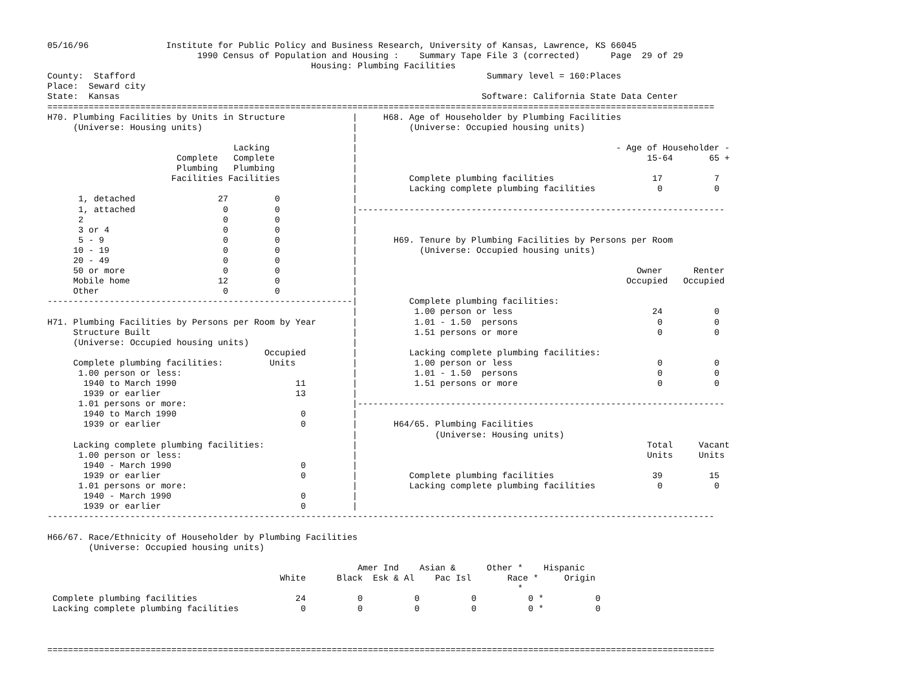05/16/96               Institute for Public Policy and Business Research, University of Kansas, Lawrence, KS 66045
                             1990 Census of Population and Housing :    Summary Tape File 3 (corrected)      Page  29 of 29
                                                   Housing: Plumbing Facilities
County:  Stafford                                                                    Summary level = 160:Places
Place:  Seward city
State:  Kansas                                                                      Software: California State Data Center
=================================================================================================================================
H70. Plumbing Facilities by Units in Structure             |     H68. Age of Householder by Plumbing Facilities
     (Universe: Housing units)                             |          (Universe: Occupied housing units)
                                                           |
                                    Lacking                |                                                  - Age of Householder -
                         Complete   Complete               |                                                        15-64       65 +
                         Plumbing   Plumbing               |
                        Facilities Facilities              |          Complete plumbing facilities                   17          7
                                                           |          Lacking complete plumbing facilities            0          0
      1, detached                27         0              |
      1, attached                 0         0              |-----------------------------------------------------------------------
      2                           0         0              |
      3 or 4                      0         0              |
      5 - 9                       0         0              |       H69. Tenure by Plumbing Facilities by Persons per Room
     10 - 19                      0         0              |            (Universe: Occupied housing units)
     20 - 49                      0         0              |
     50 or more                   0         0              |                                                      Owner      Renter
     Mobile home                 12         0              |                                                    Occupied   Occupied
     Other                        0         0              |
-----------------------------------------------------------|          Complete plumbing facilities:
                                                           |           1.00 person or less                           24          0
H71. Plumbing Facilities by Persons per Room by Year       |           1.01 - 1.50  persons                           0          0
     Structure Built                                       |           1.51 persons or more                           0          0
     (Universe: Occupied housing units)                    |
                                          Occupied         |          Lacking complete plumbing facilities:
     Complete plumbing facilities:         Units           |           1.00 person or less                            0          0
      1.00 person or less:                                 |           1.01 - 1.50  persons                           0          0
       1940 to March 1990                       11         |           1.51 persons or more                           0          0
       1939 or earlier                          13         |
      1.01 persons or more:                                |-----------------------------------------------------------------------
       1940 to March 1990                        0         |
       1939 or earlier                           0         |       H64/65. Plumbing Facilities
                                                           |               (Universe: Housing units)
     Lacking complete plumbing facilities:                 |                                                        Total     Vacant
      1.00 person or less:                                 |                                                        Units     Units
       1940 - March 1990                         0         |
       1939 or earlier                           0         |          Complete plumbing facilities                   39         15
      1.01 persons or more:                                |          Lacking complete plumbing facilities            0          0
       1940 - March 1990                         0         |
       1939 or earlier                           0         |
---------------------------------------------------------------------------------------------------------------------------------

H66/67. Race/Ethnicity of Householder by Plumbing Facilities
        (Universe: Occupied housing units)

                                                            Amer Ind    Asian &      Other *    Hispanic
                                             White      Black  Esk & Al    Pac Isl       Race *     Origin
                                                                                           *
 Complete plumbing facilities                   24          0          0          0          0 *          0
 Lacking complete plumbing facilities            0          0          0          0          0 *          0



=================================================================================================================================